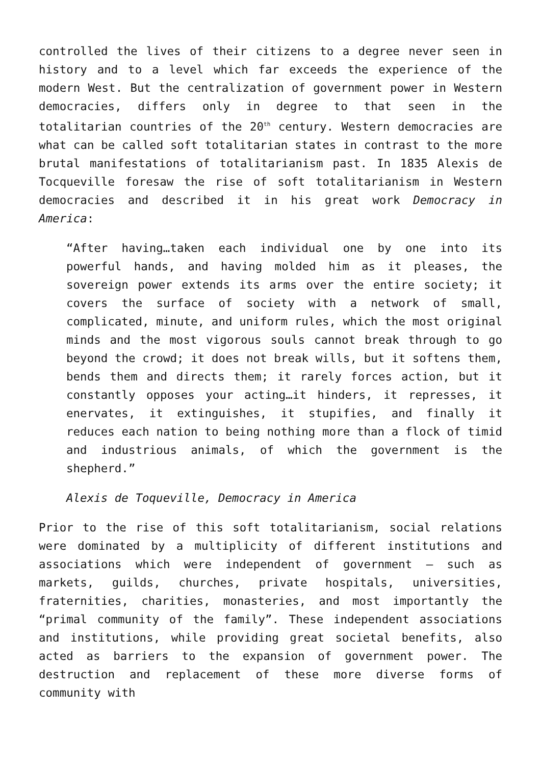controlled the lives of their citizens to a degree never seen in history and to a level which far exceeds the experience of the modern West. But the centralization of government power in Western democracies, differs only in degree to that seen in the totalitarian countries of the 20<sup>th</sup> century. Western democracies are what can be called soft totalitarian states in contrast to the more brutal manifestations of totalitarianism past. In 1835 Alexis de Tocqueville foresaw the rise of soft totalitarianism in Western democracies and described it in his great work Democracy in America:
“After having…taken each individual one by one into its powerful hands, and having molded him as it pleases, the sovereign power extends its arms over the entire society; it covers the surface of society with a network of small, complicated, minute, and uniform rules, which the most original minds and the most vigorous souls cannot break through to go beyond the crowd; it does not break wills, but it softens them, bends them and directs them; it rarely forces action, but it constantly opposes your acting…it hinders, it represses, it enervates, it extinguishes, it stupifies, and finally it reduces each nation to being nothing more than a flock of timid and industrious animals, of which the government is the shepherd.”
Alexis de Toqueville, Democracy in America
Prior to the rise of this soft totalitarianism, social relations were dominated by a multiplicity of different institutions and associations which were independent of government – such as markets, guilds, churches, private hospitals, universities, fraternities, charities, monasteries, and most importantly the “primal community of the family”. These independent associations and institutions, while providing great societal benefits, also acted as barriers to the expansion of government power. The destruction and replacement of these more diverse forms of community with